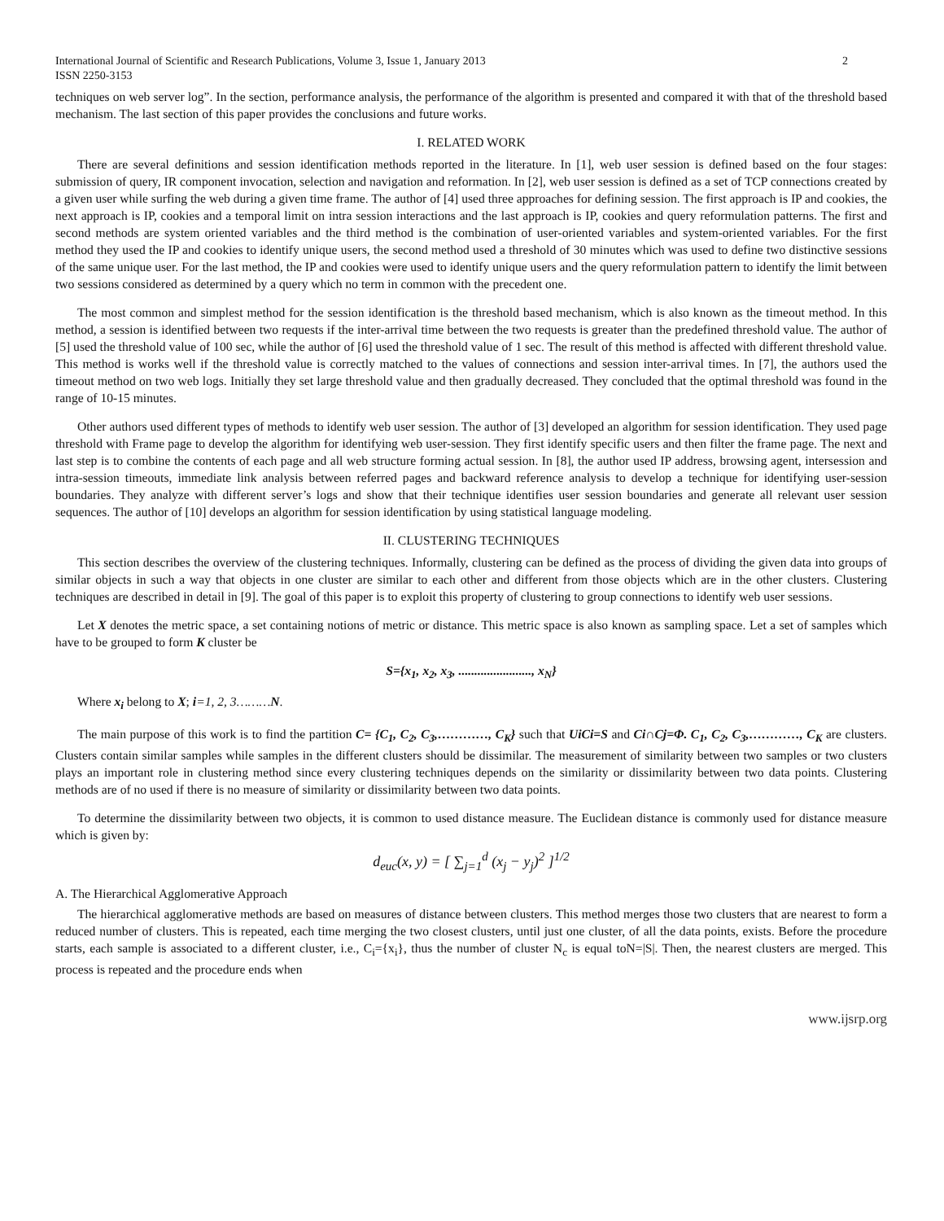International Journal of Scientific and Research Publications, Volume 3, Issue 1, January 2013
ISSN 2250-3153 2
techniques on web server log”. In the section, performance analysis, the performance of the algorithm is presented and compared it with that of the threshold based mechanism. The last section of this paper provides the conclusions and future works.
I. RELATED WORK
There are several definitions and session identification methods reported in the literature. In [1], web user session is defined based on the four stages: submission of query, IR component invocation, selection and navigation and reformation. In [2], web user session is defined as a set of TCP connections created by a given user while surfing the web during a given time frame. The author of [4] used three approaches for defining session. The first approach is IP and cookies, the next approach is IP, cookies and a temporal limit on intra session interactions and the last approach is IP, cookies and query reformulation patterns. The first and second methods are system oriented variables and the third method is the combination of user-oriented variables and system-oriented variables. For the first method they used the IP and cookies to identify unique users, the second method used a threshold of 30 minutes which was used to define two distinctive sessions of the same unique user. For the last method, the IP and cookies were used to identify unique users and the query reformulation pattern to identify the limit between two sessions considered as determined by a query which no term in common with the precedent one.
The most common and simplest method for the session identification is the threshold based mechanism, which is also known as the timeout method. In this method, a session is identified between two requests if the inter-arrival time between the two requests is greater than the predefined threshold value. The author of [5] used the threshold value of 100 sec, while the author of [6] used the threshold value of 1 sec. The result of this method is affected with different threshold value. This method is works well if the threshold value is correctly matched to the values of connections and session inter-arrival times. In [7], the authors used the timeout method on two web logs. Initially they set large threshold value and then gradually decreased. They concluded that the optimal threshold was found in the range of 10-15 minutes.
Other authors used different types of methods to identify web user session. The author of [3] developed an algorithm for session identification. They used page threshold with Frame page to develop the algorithm for identifying web user-session. They first identify specific users and then filter the frame page. The next and last step is to combine the contents of each page and all web structure forming actual session. In [8], the author used IP address, browsing agent, intersession and intra-session timeouts, immediate link analysis between referred pages and backward reference analysis to develop a technique for identifying user-session boundaries. They analyze with different server’s logs and show that their technique identifies user session boundaries and generate all relevant user session sequences. The author of [10] develops an algorithm for session identification by using statistical language modeling.
II. CLUSTERING TECHNIQUES
This section describes the overview of the clustering techniques. Informally, clustering can be defined as the process of dividing the given data into groups of similar objects in such a way that objects in one cluster are similar to each other and different from those objects which are in the other clusters. Clustering techniques are described in detail in [9]. The goal of this paper is to exploit this property of clustering to group connections to identify web user sessions.
Let X denotes the metric space, a set containing notions of metric or distance. This metric space is also known as sampling space. Let a set of samples which have to be grouped to form K cluster be
S={x<sub>1</sub>, x<sub>2</sub>, x<sub>3</sub>, ......................., x<sub>N</sub>}
Where x<sub>i</sub> belong to X; i=1, 2, 3………N.
The main purpose of this work is to find the partition C= {C<sub>1</sub>, C<sub>2</sub>, C<sub>3</sub>,…………, C<sub>K</sub>} such that UiCi=S and Ci∩Cj=Φ. C<sub>1</sub>, C<sub>2</sub>, C<sub>3</sub>,…………, C<sub>K</sub> are clusters. Clusters contain similar samples while samples in the different clusters should be dissimilar. The measurement of similarity between two samples or two clusters plays an important role in clustering method since every clustering techniques depends on the similarity or dissimilarity between two data points. Clustering methods are of no used if there is no measure of similarity or dissimilarity between two data points.
To determine the dissimilarity between two objects, it is common to used distance measure. The Euclidean distance is commonly used for distance measure which is given by:
d<sub>euc</sub>(x, y) = [ ∑<sub>j=1</sub><sup>d</sup> (x<sub>j</sub> − y<sub>j</sub>)<sup>2</sup> ]<sup>1/2</sup>
A. The Hierarchical Agglomerative Approach
The hierarchical agglomerative methods are based on measures of distance between clusters. This method merges those two clusters that are nearest to form a reduced number of clusters. This is repeated, each time merging the two closest clusters, until just one cluster, of all the data points, exists. Before the procedure starts, each sample is associated to a different cluster, i.e., C<sub>i</sub>={x<sub>i</sub>}, thus the number of cluster N<sub>c</sub> is equal toN=|S|. Then, the nearest clusters are merged. This process is repeated and the procedure ends when
www.ijsrp.org